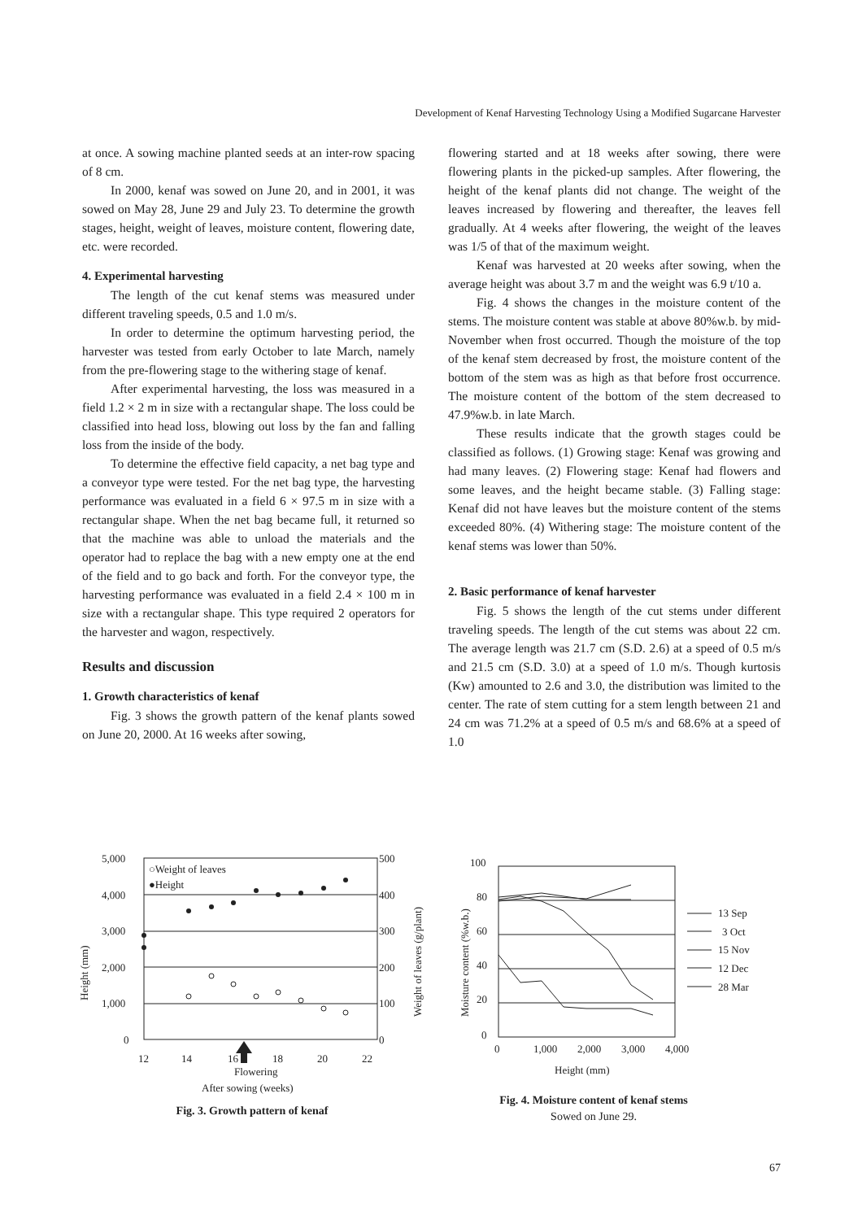Development of Kenaf Harvesting Technology Using a Modified Sugarcane Harvester
at once. A sowing machine planted seeds at an inter-row spacing of 8 cm.
In 2000, kenaf was sowed on June 20, and in 2001, it was sowed on May 28, June 29 and July 23. To determine the growth stages, height, weight of leaves, moisture content, flowering date, etc. were recorded.
4. Experimental harvesting
The length of the cut kenaf stems was measured under different traveling speeds, 0.5 and 1.0 m/s.
In order to determine the optimum harvesting period, the harvester was tested from early October to late March, namely from the pre-flowering stage to the withering stage of kenaf.
After experimental harvesting, the loss was measured in a field 1.2 × 2 m in size with a rectangular shape. The loss could be classified into head loss, blowing out loss by the fan and falling loss from the inside of the body.
To determine the effective field capacity, a net bag type and a conveyor type were tested. For the net bag type, the harvesting performance was evaluated in a field 6 × 97.5 m in size with a rectangular shape. When the net bag became full, it returned so that the machine was able to unload the materials and the operator had to replace the bag with a new empty one at the end of the field and to go back and forth. For the conveyor type, the harvesting performance was evaluated in a field 2.4 × 100 m in size with a rectangular shape. This type required 2 operators for the harvester and wagon, respectively.
Results and discussion
1. Growth characteristics of kenaf
Fig. 3 shows the growth pattern of the kenaf plants sowed on June 20, 2000. At 16 weeks after sowing,
flowering started and at 18 weeks after sowing, there were flowering plants in the picked-up samples. After flowering, the height of the kenaf plants did not change. The weight of the leaves increased by flowering and thereafter, the leaves fell gradually. At 4 weeks after flowering, the weight of the leaves was 1/5 of that of the maximum weight.
Kenaf was harvested at 20 weeks after sowing, when the average height was about 3.7 m and the weight was 6.9 t/10 a.
Fig. 4 shows the changes in the moisture content of the stems. The moisture content was stable at above 80%w.b. by mid-November when frost occurred. Though the moisture of the top of the kenaf stem decreased by frost, the moisture content of the bottom of the stem was as high as that before frost occurrence. The moisture content of the bottom of the stem decreased to 47.9%w.b. in late March.
These results indicate that the growth stages could be classified as follows. (1) Growing stage: Kenaf was growing and had many leaves. (2) Flowering stage: Kenaf had flowers and some leaves, and the height became stable. (3) Falling stage: Kenaf did not have leaves but the moisture content of the stems exceeded 80%. (4) Withering stage: The moisture content of the kenaf stems was lower than 50%.
2. Basic performance of kenaf harvester
Fig. 5 shows the length of the cut stems under different traveling speeds. The length of the cut stems was about 22 cm. The average length was 21.7 cm (S.D. 2.6) at a speed of 0.5 m/s and 21.5 cm (S.D. 3.0) at a speed of 1.0 m/s. Though kurtosis (Kw) amounted to 2.6 and 3.0, the distribution was limited to the center. The rate of stem cutting for a stem length between 21 and 24 cm was 71.2% at a speed of 0.5 m/s and 68.6% at a speed of 1.0
5,000
4,000
3,000
2,000
1,000
0
500
400
300
200
100
0
12
14
16
18
20
22
Flowering
After sowing (weeks)
○Weight of leaves
●Height
Height (mm)
Weight of leaves (g/plant)
Fig. 3. Growth pattern of kenaf
100
80
60
40
20
0
0
1,000
2,000
3,000
4,000
Height (mm)
13 Sep
3 Oct
15 Nov
12 Dec
28 Mar
Fig. 4. Moisture content of kenaf stems
Sowed on June 29.
Moisture content (%w.b.)
67